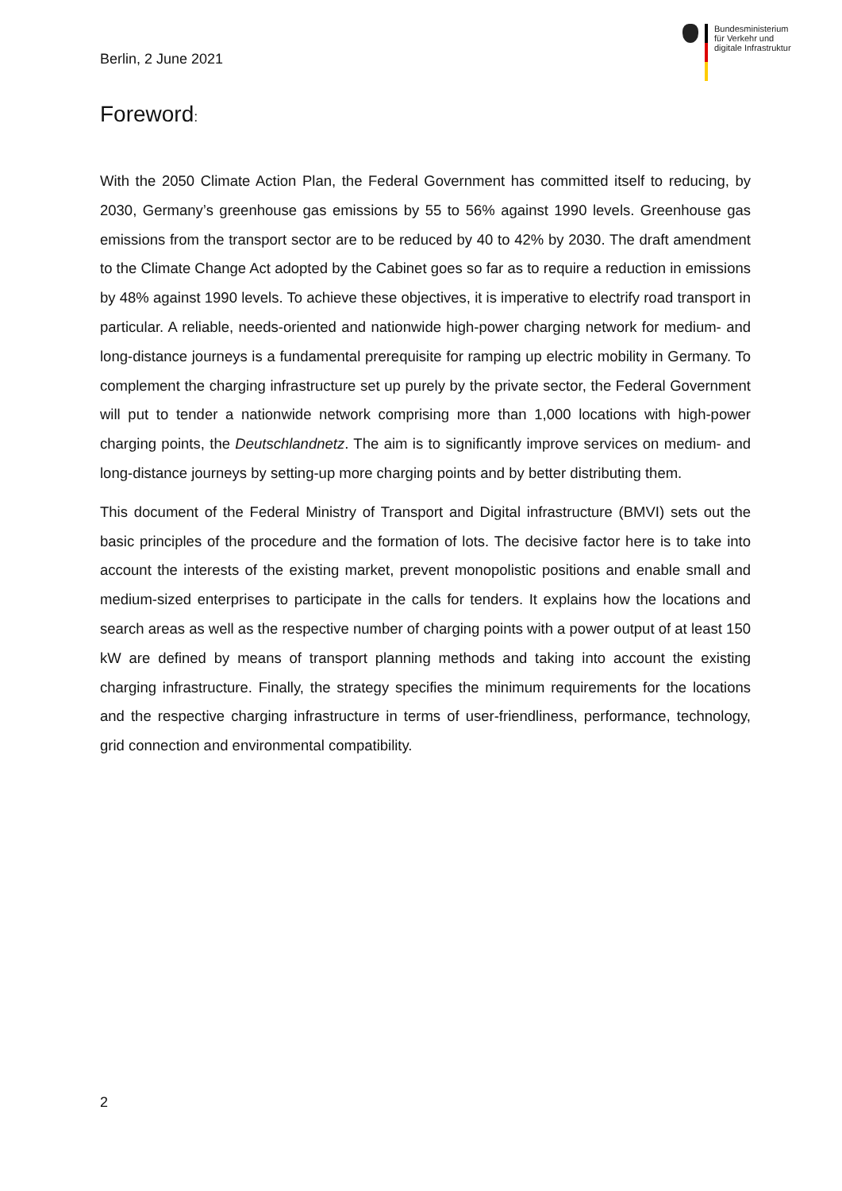Bundesministerium
für Verkehr und
digitale Infrastruktur
Berlin, 2 June 2021
Foreword:
With the 2050 Climate Action Plan, the Federal Government has committed itself to reducing, by 2030, Germany’s greenhouse gas emissions by 55 to 56% against 1990 levels. Greenhouse gas emissions from the transport sector are to be reduced by 40 to 42% by 2030. The draft amendment to the Climate Change Act adopted by the Cabinet goes so far as to require a reduction in emissions by 48% against 1990 levels. To achieve these objectives, it is imperative to electrify road transport in particular. A reliable, needs-oriented and nationwide high-power charging network for medium- and long-distance journeys is a fundamental prerequisite for ramping up electric mobility in Germany. To complement the charging infrastructure set up purely by the private sector, the Federal Government will put to tender a nationwide network comprising more than 1,000 locations with high-power charging points, the Deutschlandnetz. The aim is to significantly improve services on medium- and long-distance journeys by setting-up more charging points and by better distributing them.
This document of the Federal Ministry of Transport and Digital infrastructure (BMVI) sets out the basic principles of the procedure and the formation of lots. The decisive factor here is to take into account the interests of the existing market, prevent monopolistic positions and enable small and medium-sized enterprises to participate in the calls for tenders. It explains how the locations and search areas as well as the respective number of charging points with a power output of at least 150 kW are defined by means of transport planning methods and taking into account the existing charging infrastructure. Finally, the strategy specifies the minimum requirements for the locations and the respective charging infrastructure in terms of user-friendliness, performance, technology, grid connection and environmental compatibility.
2